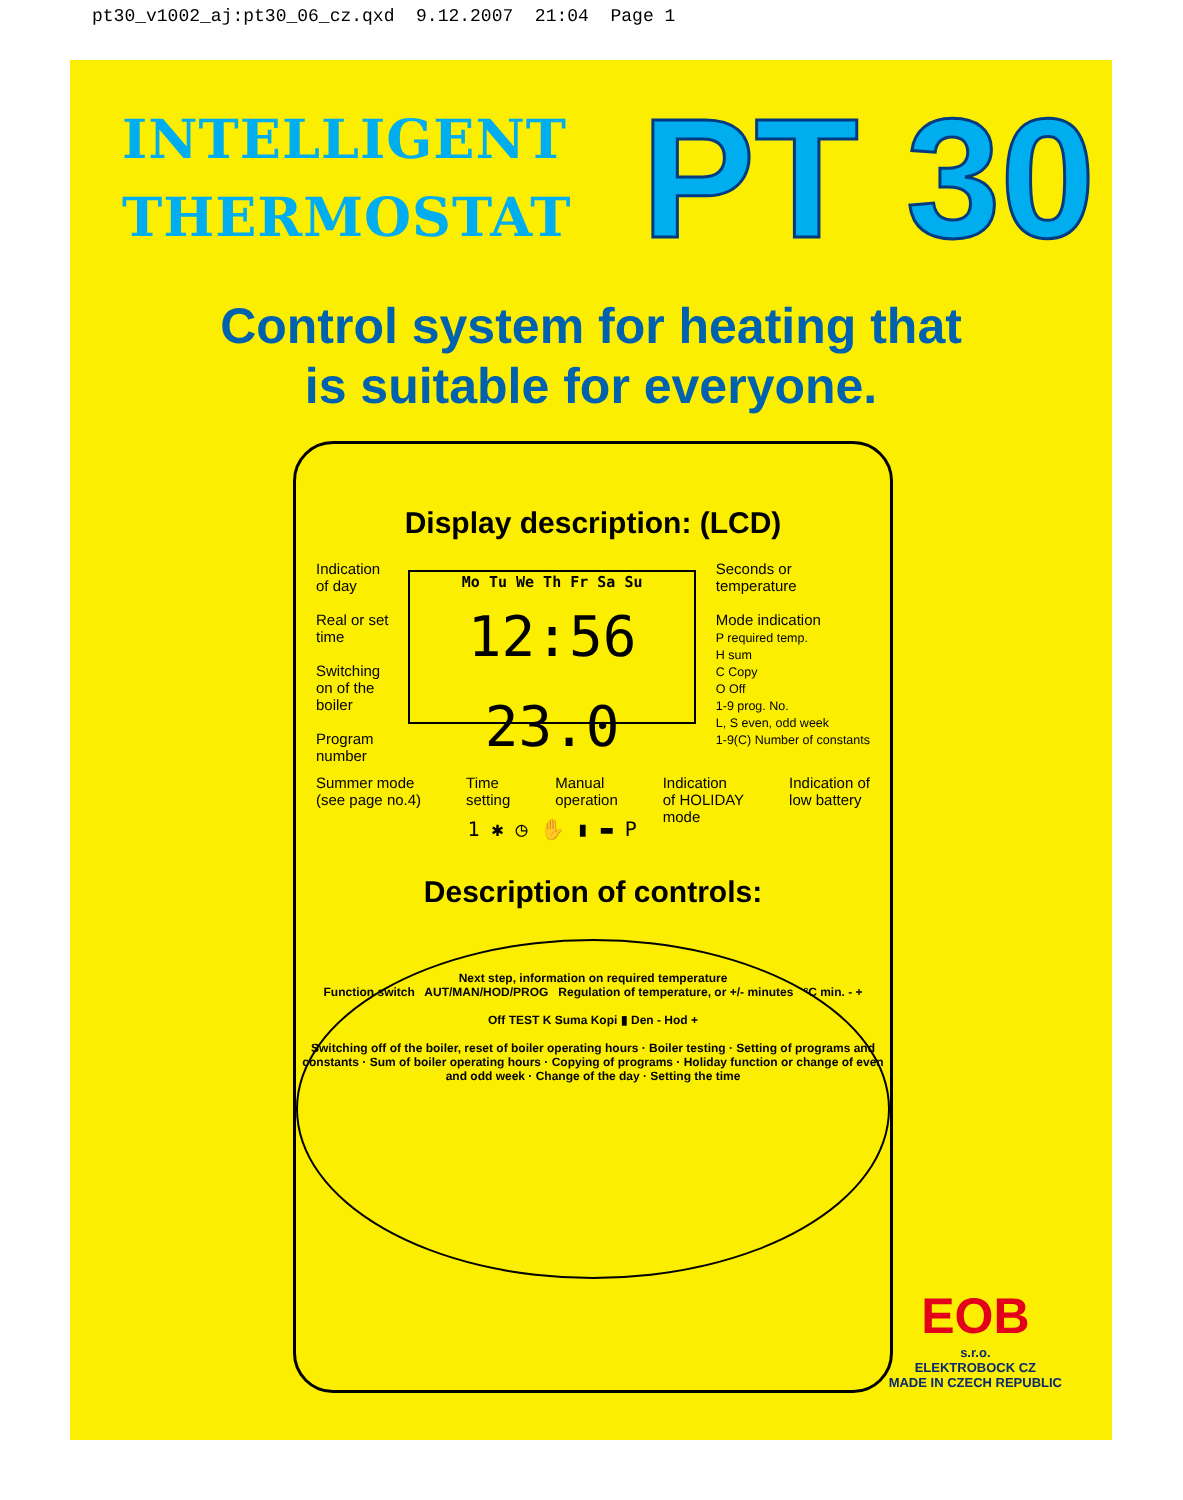pt30_v1002_aj:pt30_06_cz.qxd 9.12.2007 21:04 Page 1
INTELLIGENT
THERMOSTAT
PT 30
Control system for heating that
is suitable for everyone.
Display description: (LCD)
Indication
of day
Real or set
time
Switching
on of the
boiler
Program
number
Mo Tu We Th Fr Sa Su
12:56 23.0
1 ✱ ◷ ✋ ▮ ▬ P
Seconds or
temperature
Mode indication
P required temp.
H sum
C Copy
O Off
1-9 prog. No.
L, S even, odd week
1-9(C) Number of constants
Summer mode
(see page no.4) Time
setting Manual
operation Indication
of HOLIDAY
mode Indication of
low battery
Description of controls:
Next step, information on required temperature
Function switch AUT/MAN/HOD/PROG Regulation of temperature, or +/- minutes °C min. - +
Off TEST K Suma Kopi ▮ Den - Hod +
Switching off of the boiler, reset of boiler operating hours · Boiler testing · Setting of programs and constants · Sum of boiler operating hours · Copying of programs · Holiday function or change of even and odd week · Change of the day · Setting the time
EOB
s.r.o.
ELEKTROBOCK CZ
MADE IN CZECH REPUBLIC